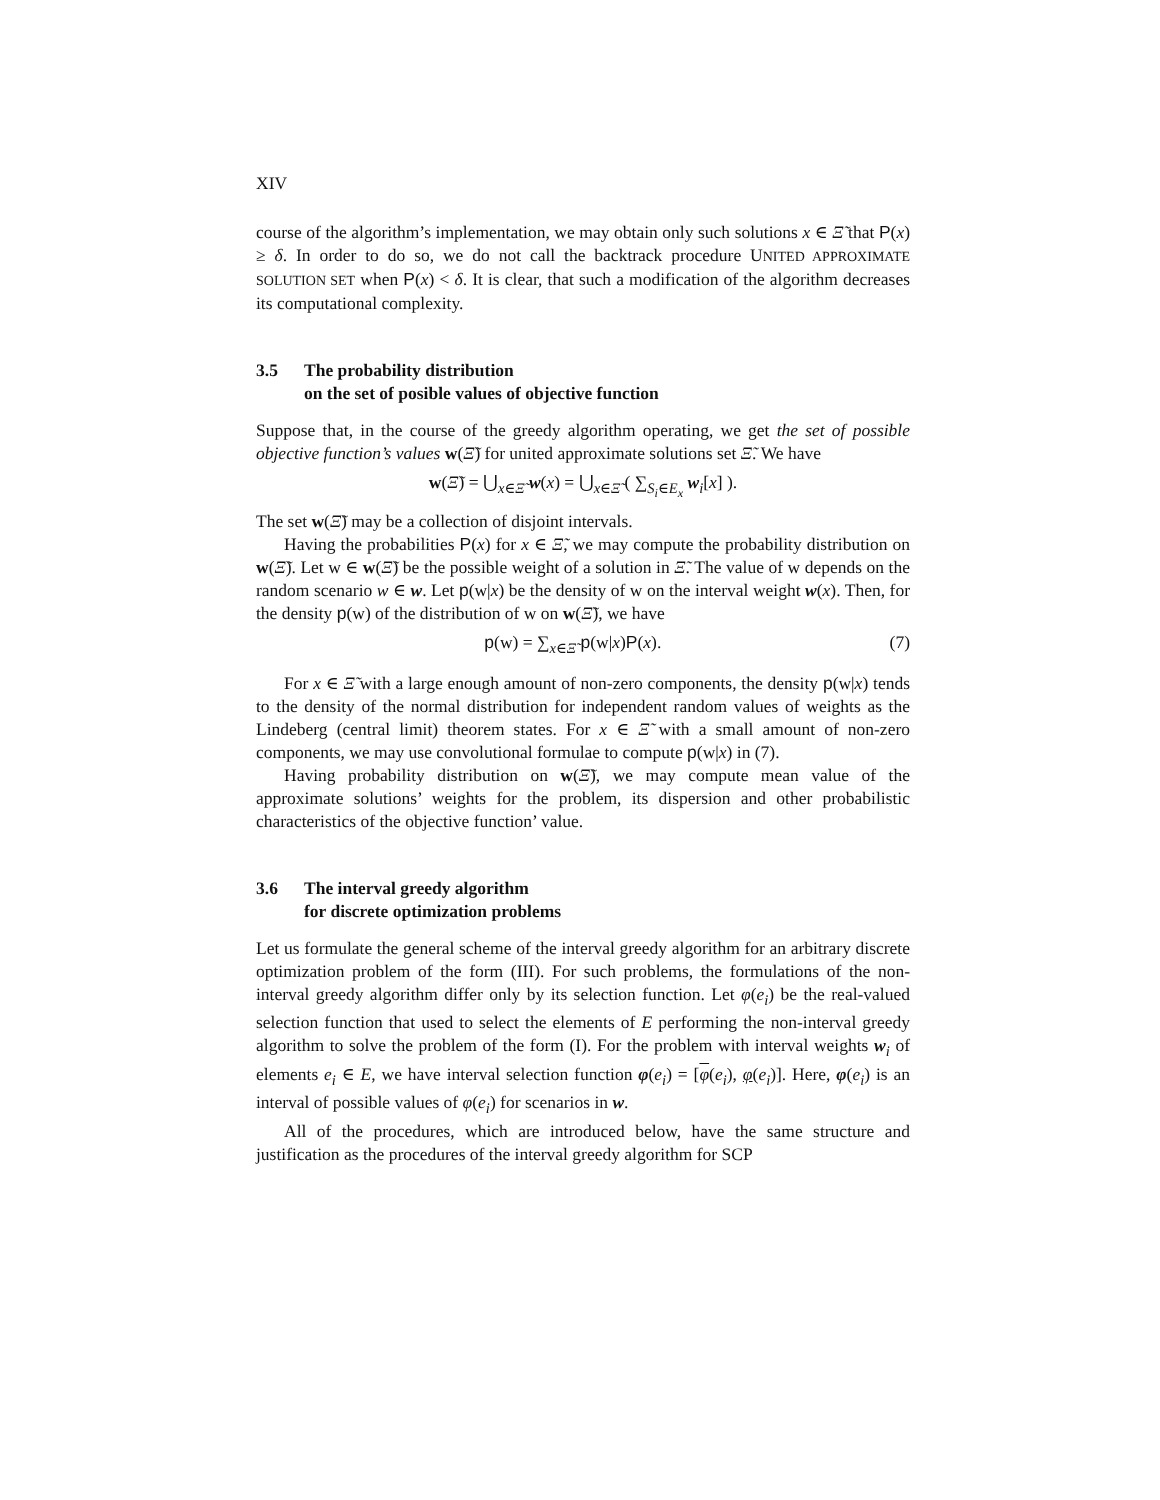XIV
course of the algorithm’s implementation, we may obtain only such solutions x ∈ Ξ̃ that P(x) ≥ δ. In order to do so, we do not call the backtrack procedure UNITED APPROXIMATE SOLUTION SET when P(x) < δ. It is clear, that such a modification of the algorithm decreases its computational complexity.
3.5 The probability distribution
on the set of posible values of objective function
Suppose that, in the course of the greedy algorithm operating, we get the set of possible objective function’s values w(Ξ̃) for united approximate solutions set Ξ̃. We have
w(Ξ̃) = ⋃<sub>x∈Ξ̃</sub> w(x) = ⋃<sub>x∈Ξ̃</sub> ( ∑<sub>S<sub>i</sub>∈E<sub>x</sub></sub> w<sub>i</sub>[x] ).
The set w(Ξ̃) may be a collection of disjoint intervals.
Having the probabilities P(x) for x ∈ Ξ̃, we may compute the probability distribution on w(Ξ̃). Let w ∈ w(Ξ̃) be the possible weight of a solution in Ξ̃. The value of w depends on the random scenario w ∈ w. Let p(w|x) be the density of w on the interval weight w(x). Then, for the density p(w) of the distribution of w on w(Ξ̃), we have
p(w) = ∑<sub>x∈Ξ̃</sub> p(w|x)P(x). (7)
For x ∈ Ξ̃ with a large enough amount of non-zero components, the density p(w|x) tends to the density of the normal distribution for independent random values of weights as the Lindeberg (central limit) theorem states. For x ∈ Ξ̃ with a small amount of non-zero components, we may use convolutional formulae to compute p(w|x) in (7).
Having probability distribution on w(Ξ̃), we may compute mean value of the approximate solutions’ weights for the problem, its dispersion and other probabilistic characteristics of the objective function’ value.
3.6 The interval greedy algorithm
for discrete optimization problems
Let us formulate the general scheme of the interval greedy algorithm for an arbitrary discrete optimization problem of the form (III). For such problems, the formulations of the non-interval greedy algorithm differ only by its selection function. Let φ(e<sub>i</sub>) be the real-valued selection function that used to select the elements of E performing the non-interval greedy algorithm to solve the problem of the form (I). For the problem with interval weights w<sub>i</sub> of elements e<sub>i</sub> ∈ E, we have interval selection function φ(e<sub>i</sub>) = [φ(e<sub>i</sub>), φ(e<sub>i</sub>)]. Here, φ(e<sub>i</sub>) is an interval of possible values of φ(e<sub>i</sub>) for scenarios in w.
All of the procedures, which are introduced below, have the same structure and justification as the procedures of the interval greedy algorithm for SCP